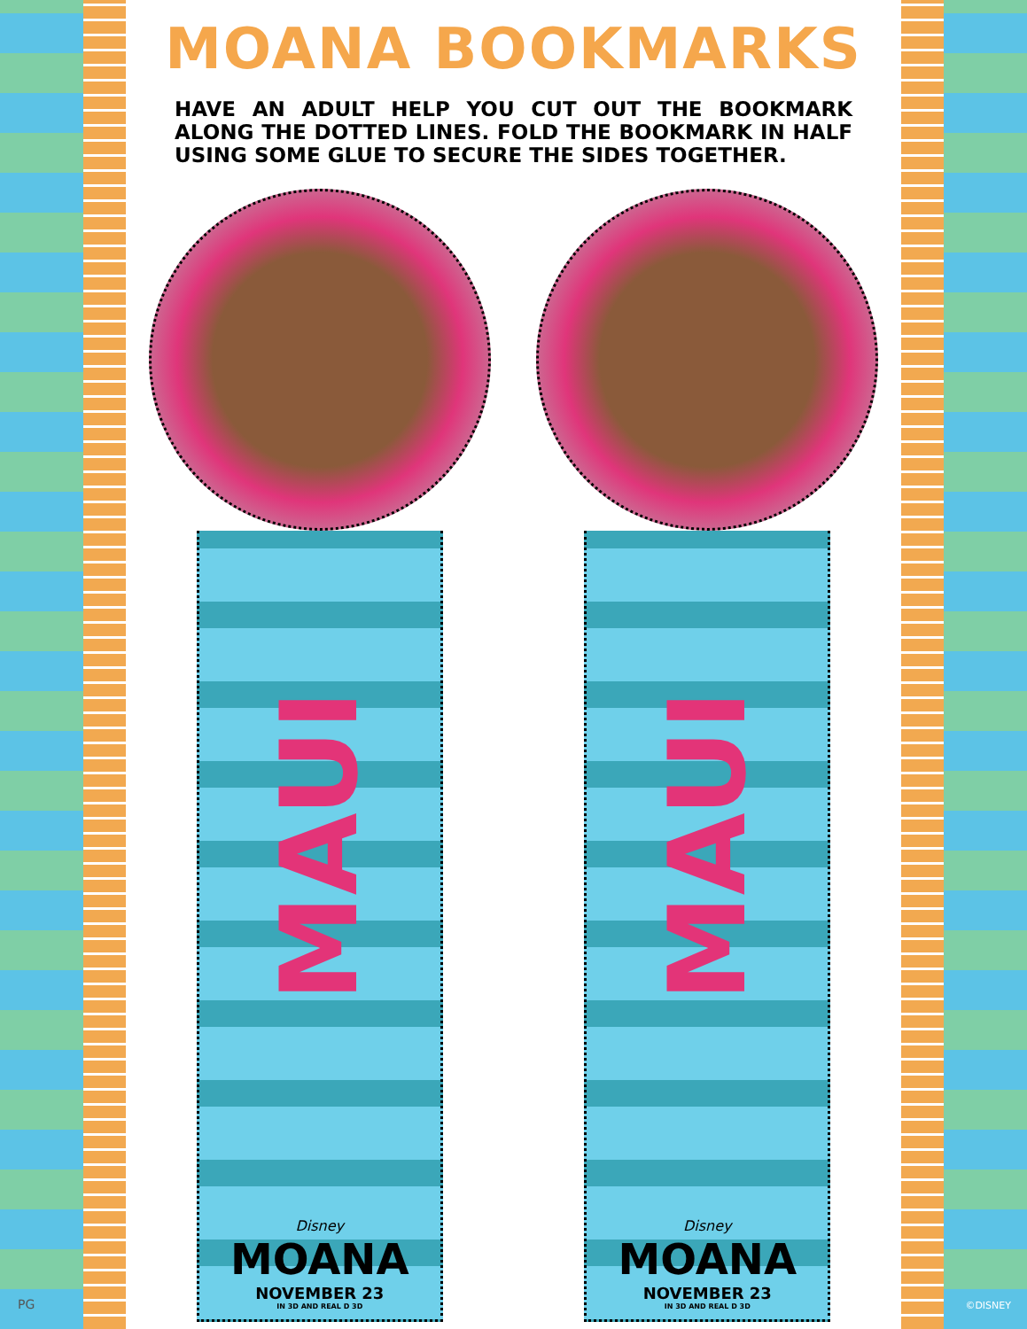MOANA BOOKMARKS
HAVE AN ADULT HELP YOU CUT OUT THE BOOKMARK ALONG THE DOTTED LINES. FOLD THE BOOKMARK IN HALF USING SOME GLUE TO SECURE THE SIDES TOGETHER.
MAUI
Disney
MOANA
NOVEMBER 23
IN 3D AND REAL D 3D
MAUI
Disney
MOANA
NOVEMBER 23
IN 3D AND REAL D 3D
PG ©DISNEY